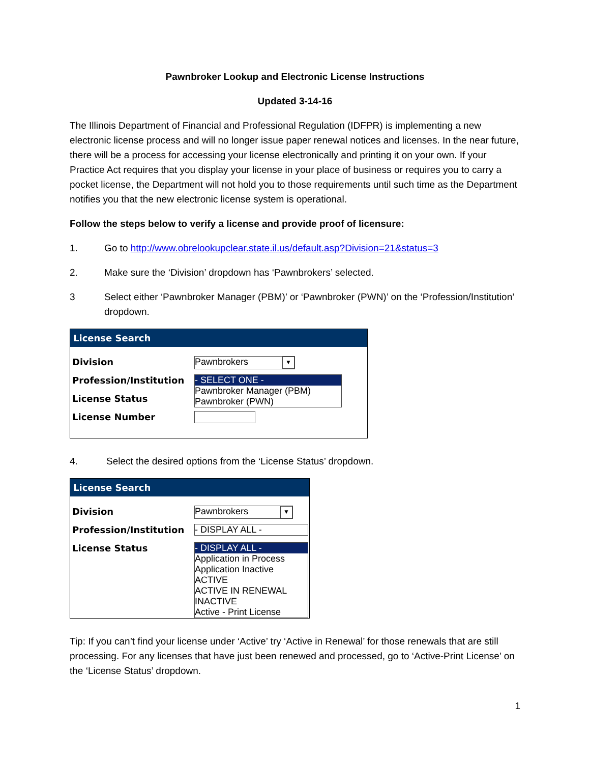Pawnbroker Lookup and Electronic License Instructions
Updated 3-14-16
The Illinois Department of Financial and Professional Regulation (IDFPR) is implementing a new electronic license process and will no longer issue paper renewal notices and licenses. In the near future, there will be a process for accessing your license electronically and printing it on your own. If your Practice Act requires that you display your license in your place of business or requires you to carry a pocket license, the Department will not hold you to those requirements until such time as the Department notifies you that the new electronic license system is operational.
Follow the steps below to verify a license and provide proof of licensure:
1. Go to http://www.obrelookupclear.state.il.us/default.asp?Division=21&status=3
2. Make sure the ‘Division’ dropdown has ‘Pawnbrokers’ selected.
3 Select either ‘Pawnbroker Manager (PBM)’ or ‘Pawnbroker (PWN)’ on the ‘Profession/Institution’ dropdown.
License Search
Division
Pawnbrokers ▼
Profession/Institution
- SELECT ONE -
Pawnbroker Manager (PBM)
Pawnbroker (PWN)
License Status
License Number
4. Select the desired options from the ‘License Status’ dropdown.
License Search
Division
Pawnbrokers ▼
Profession/Institution
- DISPLAY ALL -
License Status
- DISPLAY ALL -
Application in Process
Application Inactive
ACTIVE
ACTIVE IN RENEWAL
INACTIVE
Active - Print License
Tip: If you can’t find your license under ‘Active’ try ‘Active in Renewal’ for those renewals that are still processing. For any licenses that have just been renewed and processed, go to ‘Active-Print License’ on the ‘License Status’ dropdown.
1